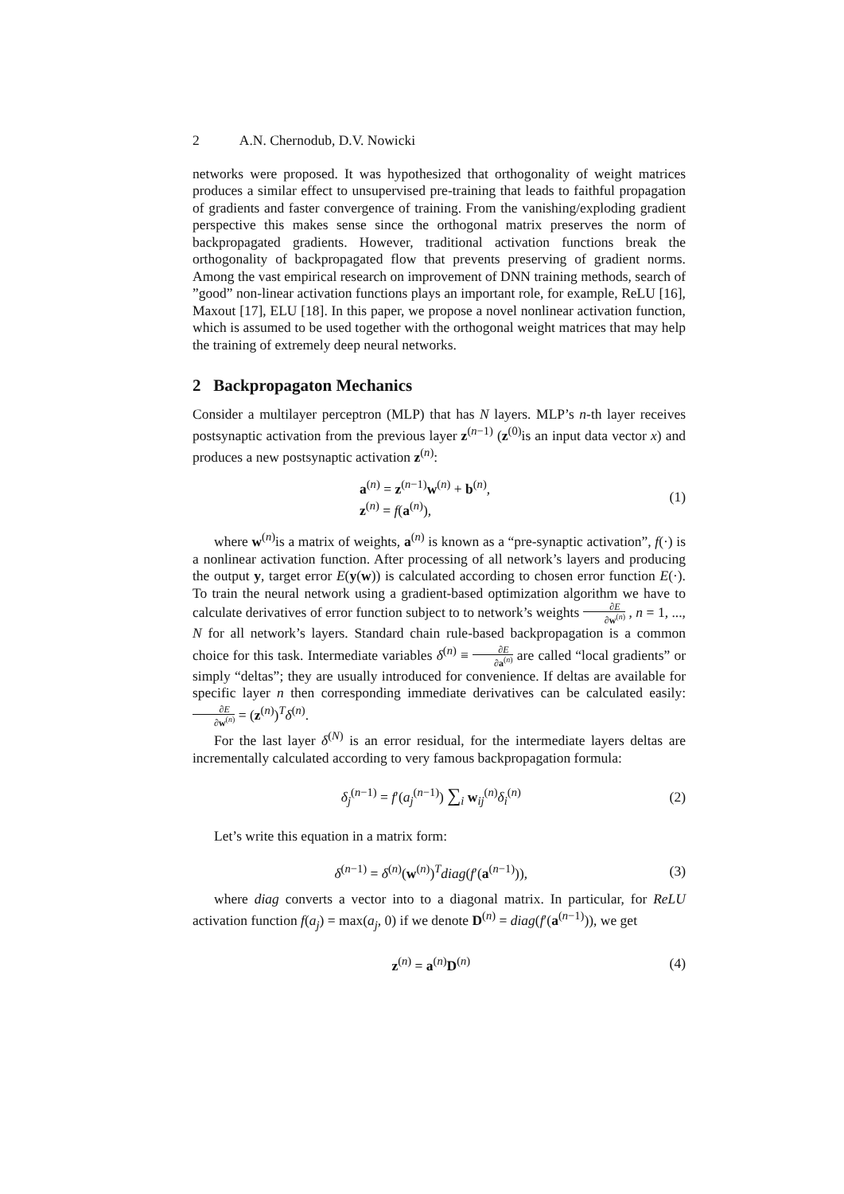2 A.N. Chernodub, D.V. Nowicki
networks were proposed. It was hypothesized that orthogonality of weight matrices produces a similar effect to unsupervised pre-training that leads to faithful propagation of gradients and faster convergence of training. From the vanishing/exploding gradient perspective this makes sense since the orthogonal matrix preserves the norm of backpropagated gradients. However, traditional activation functions break the orthogonality of backpropagated flow that prevents preserving of gradient norms. Among the vast empirical research on improvement of DNN training methods, search of ”good” non-linear activation functions plays an important role, for example, ReLU [16], Maxout [17], ELU [18]. In this paper, we propose a novel nonlinear activation function, which is assumed to be used together with the orthogonal weight matrices that may help the training of extremely deep neural networks.
2 Backpropagaton Mechanics
Consider a multilayer perceptron (MLP) that has N layers. MLP’s n-th layer receives postsynaptic activation from the previous layer z<sup>(n−1)</sup> (z<sup>(0)</sup>is an input data vector x) and produces a new postsynaptic activation z<sup>(n)</sup>:
a<sup>(n)</sup> = z<sup>(n−1)</sup>w<sup>(n)</sup> + b<sup>(n)</sup>,
z<sup>(n)</sup> = f(a<sup>(n)</sup>),
(1)
where w<sup>(n)</sup>is a matrix of weights, a<sup>(n)</sup> is known as a “pre-synaptic activation”, f(·) is a nonlinear activation function. After processing of all network’s layers and producing the output y, target error E(y(w)) is calculated according to chosen error function E(·). To train the neural network using a gradient-based optimization algorithm we have to calculate derivatives of error function subject to to network’s weights ∂E ∂w<sup>(n)</sup> , n = 1, ..., N for all network’s layers. Standard chain rule-based backpropagation is a common choice for this task. Intermediate variables δ<sup>(n)</sup> ≡ ∂E ∂a<sup>(n)</sup> are called “local gradients” or simply “deltas”; they are usually introduced for convenience. If deltas are available for specific layer n then corresponding immediate derivatives can be calculated easily: ∂E ∂w<sup>(n)</sup> = (z<sup>(n)</sup>)<sup>T</sup>δ<sup>(n)</sup>.
For the last layer δ<sup>(N)</sup> is an error residual, for the intermediate layers deltas are incrementally calculated according to very famous backpropagation formula:
δ<sub>j</sub><sup>(n−1)</sup> = f′(a<sub>j</sub><sup>(n−1)</sup>) ∑<sub>i</sub> w<sub>ij</sub><sup>(n)</sup>δ<sub>i</sub><sup>(n)</sup>
(2)
Let’s write this equation in a matrix form:
δ<sup>(n−1)</sup> = δ<sup>(n)</sup>(w<sup>(n)</sup>)<sup>T</sup>diag(f′(a<sup>(n−1)</sup>)),
(3)
where diag converts a vector into to a diagonal matrix. In particular, for ReLU activation function f(a<sub>j</sub>) = max(a<sub>j</sub>, 0) if we denote D<sup>(n)</sup> = diag(f′(a<sup>(n−1)</sup>)), we get
z<sup>(n)</sup> = a<sup>(n)</sup>D<sup>(n)</sup> (4)